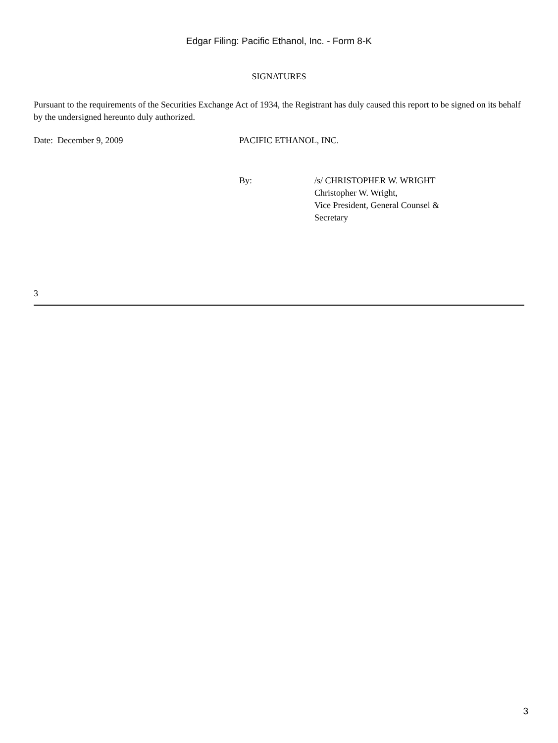Edgar Filing: Pacific Ethanol, Inc. - Form 8-K
SIGNATURES
Pursuant to the requirements of the Securities Exchange Act of 1934, the Registrant has duly caused this report to be signed on its behalf by the undersigned hereunto duly authorized.
Date: December 9, 2009 PACIFIC ETHANOL, INC.
By: /s/ CHRISTOPHER W. WRIGHT
Christopher W. Wright,
Vice President, General Counsel &
Secretary
3
3